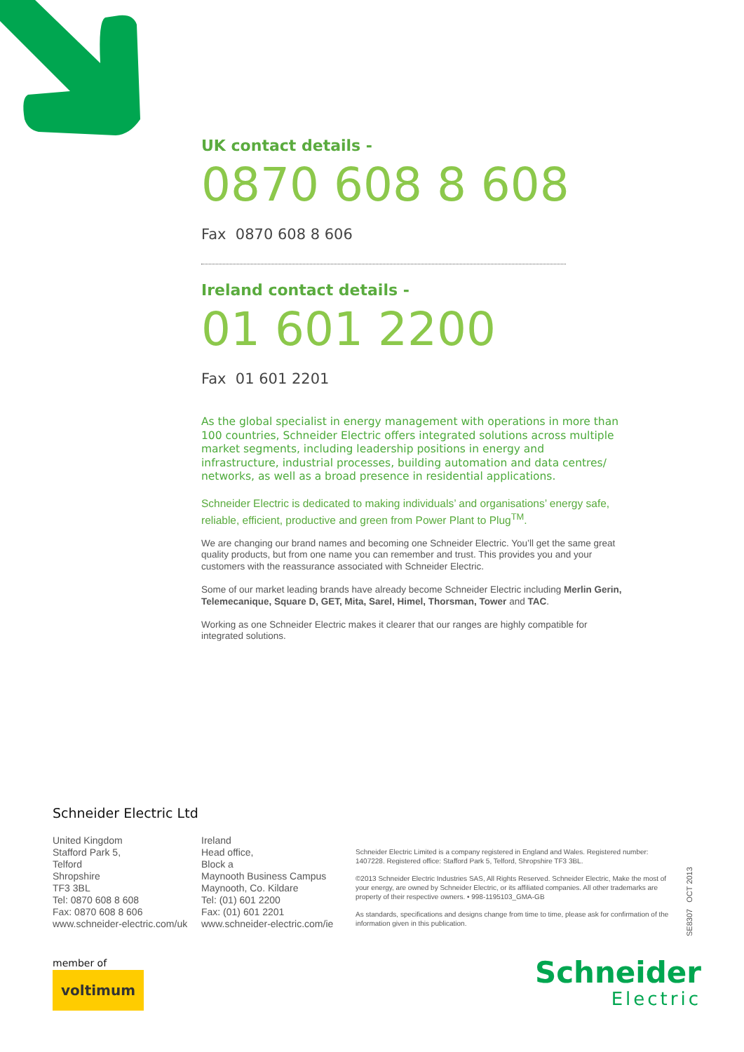UK contact details -
0870 608 8 608
Fax 0870 608 8 606
Ireland contact details -
01 601 2200
Fax 01 601 2201
As the global specialist in energy management with operations in more than 100 countries, Schneider Electric offers integrated solutions across multiple market segments, including leadership positions in energy and infrastructure, industrial processes, building automation and data centres/ networks, as well as a broad presence in residential applications.
Schneider Electric is dedicated to making individuals’ and organisations’ energy safe, reliable, efficient, productive and green from Power Plant to Plug<sup>TM</sup>.
We are changing our brand names and becoming one Schneider Electric. You’ll get the same great quality products, but from one name you can remember and trust. This provides you and your customers with the reassurance associated with Schneider Electric.
Some of our market leading brands have already become Schneider Electric including Merlin Gerin, Telemecanique, Square D, GET, Mita, Sarel, Himel, Thorsman, Tower and TAC.
Working as one Schneider Electric makes it clearer that our ranges are highly compatible for integrated solutions.
Schneider Electric Ltd
United Kingdom
Stafford Park 5,
Telford
Shropshire
TF3 3BL
Tel: 0870 608 8 608
Fax: 0870 608 8 606
www.schneider-electric.com/uk
Ireland
Head office,
Block a
Maynooth Business Campus
Maynooth, Co. Kildare
Tel: (01) 601 2200
Fax: (01) 601 2201
www.schneider-electric.com/ie
Schneider Electric Limited is a company registered in England and Wales. Registered number: 1407228. Registered office: Stafford Park 5, Telford, Shropshire TF3 3BL.
©2013 Schneider Electric Industries SAS, All Rights Reserved. Schneider Electric, Make the most of your energy, are owned by Schneider Electric, or its affiliated companies. All other trademarks are property of their respective owners. • 998-1195103_GMA-GB
As standards, specifications and designs change from time to time, please ask for confirmation of the information given in this publication.
SE8307 OCT 2013
member of
voltimum
Schneider
Electric